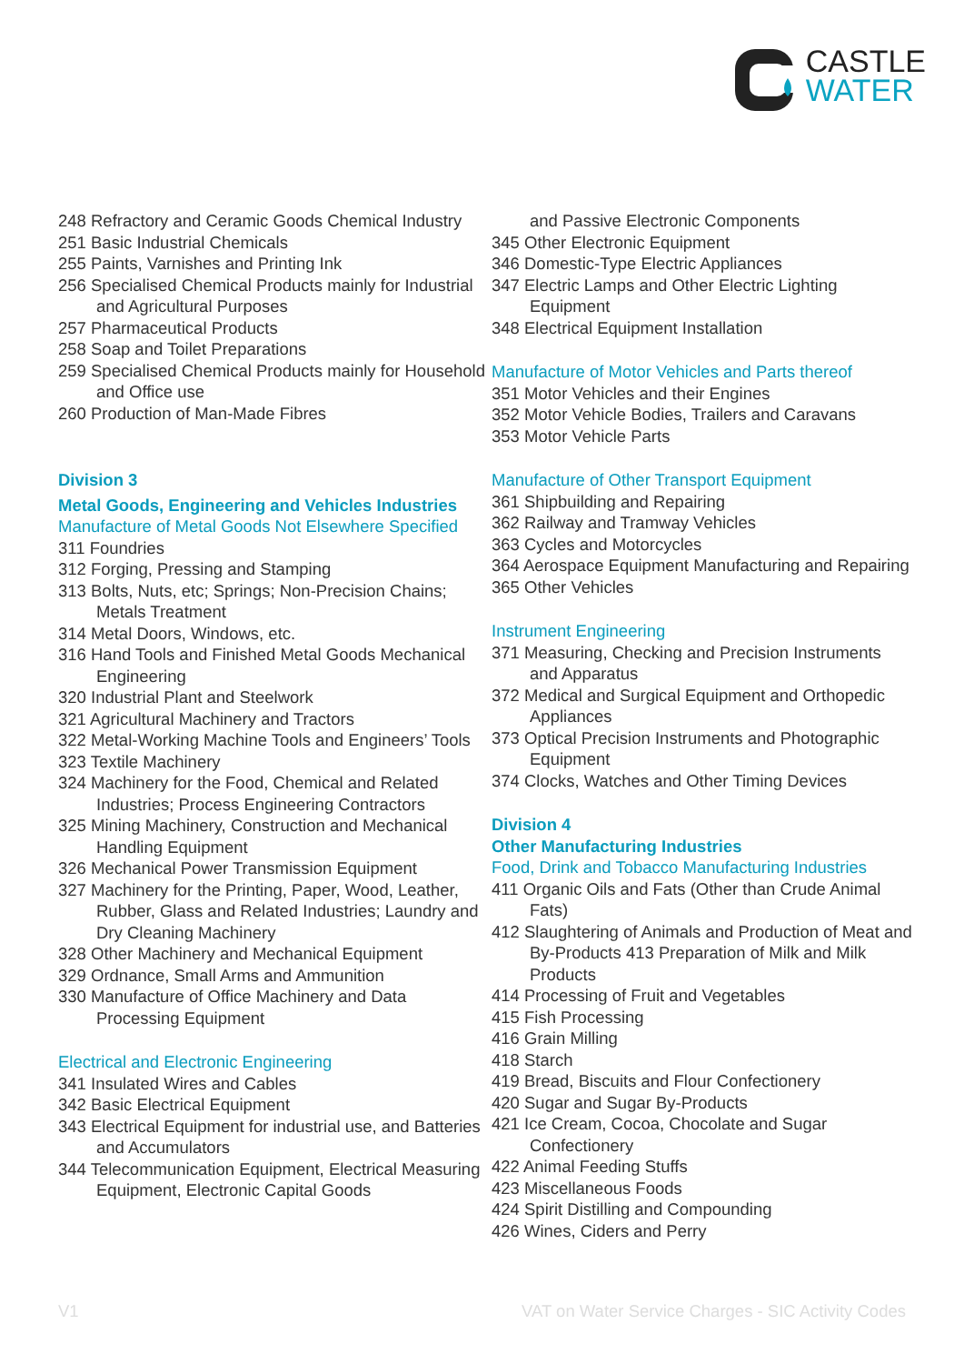CASTLE
WATER
248 Refractory and Ceramic Goods Chemical Industry
251 Basic Industrial Chemicals
255 Paints, Varnishes and Printing Ink
256 Specialised Chemical Products mainly for Industrial and Agricultural Purposes
257 Pharmaceutical Products
258 Soap and Toilet Preparations
259 Specialised Chemical Products mainly for Household and Office use
260 Production of Man-Made Fibres
Division 3
Metal Goods, Engineering and Vehicles Industries
Manufacture of Metal Goods Not Elsewhere Specified
311 Foundries
312 Forging, Pressing and Stamping
313 Bolts, Nuts, etc; Springs; Non-Precision Chains; Metals Treatment
314 Metal Doors, Windows, etc.
316 Hand Tools and Finished Metal Goods Mechanical Engineering
320 Industrial Plant and Steelwork
321 Agricultural Machinery and Tractors
322 Metal-Working Machine Tools and Engineers’ Tools
323 Textile Machinery
324 Machinery for the Food, Chemical and Related Industries; Process Engineering Contractors
325 Mining Machinery, Construction and Mechanical Handling Equipment
326 Mechanical Power Transmission Equipment
327 Machinery for the Printing, Paper, Wood, Leather, Rubber, Glass and Related Industries; Laundry and Dry Cleaning Machinery
328 Other Machinery and Mechanical Equipment
329 Ordnance, Small Arms and Ammunition
330 Manufacture of Office Machinery and Data Processing Equipment
Electrical and Electronic Engineering
341 Insulated Wires and Cables
342 Basic Electrical Equipment
343 Electrical Equipment for industrial use, and Batteries and Accumulators
344 Telecommunication Equipment, Electrical Measuring Equipment, Electronic Capital Goods
and Passive Electronic Components
345 Other Electronic Equipment
346 Domestic-Type Electric Appliances
347 Electric Lamps and Other Electric Lighting Equipment
348 Electrical Equipment Installation
Manufacture of Motor Vehicles and Parts thereof
351 Motor Vehicles and their Engines
352 Motor Vehicle Bodies, Trailers and Caravans
353 Motor Vehicle Parts
Manufacture of Other Transport Equipment
361 Shipbuilding and Repairing
362 Railway and Tramway Vehicles
363 Cycles and Motorcycles
364 Aerospace Equipment Manufacturing and Repairing
365 Other Vehicles
Instrument Engineering
371 Measuring, Checking and Precision Instruments and Apparatus
372 Medical and Surgical Equipment and Orthopedic Appliances
373 Optical Precision Instruments and Photographic Equipment
374 Clocks, Watches and Other Timing Devices
Division 4
Other Manufacturing Industries
Food, Drink and Tobacco Manufacturing Industries
411 Organic Oils and Fats (Other than Crude Animal Fats)
412 Slaughtering of Animals and Production of Meat and By-Products 413 Preparation of Milk and Milk Products
414 Processing of Fruit and Vegetables
415 Fish Processing
416 Grain Milling
418 Starch
419 Bread, Biscuits and Flour Confectionery
420 Sugar and Sugar By-Products
421 Ice Cream, Cocoa, Chocolate and Sugar Confectionery
422 Animal Feeding Stuffs
423 Miscellaneous Foods
424 Spirit Distilling and Compounding
426 Wines, Ciders and Perry
V1 VAT on Water Service Charges - SIC Activity Codes